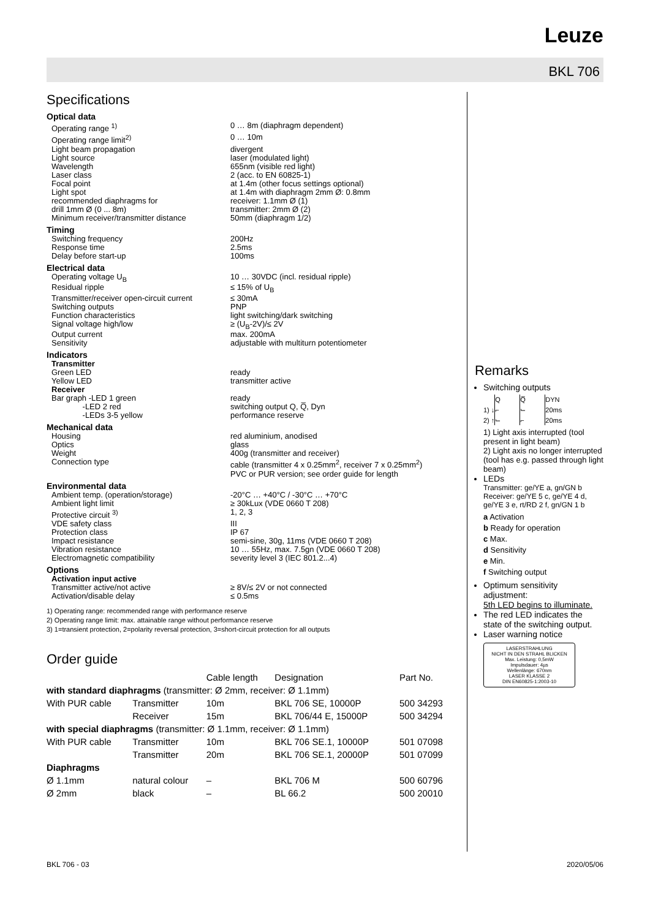Leuze
BKL 706
Specifications
Optical data
Operating range <sup>1)</sup> 0 … 8m (diaphragm dependent)
Operating range limit<sup>2)</sup> 0 … 10m
Light beam propagation divergent
Light source laser (modulated light)
Wavelength 655nm (visible red light)
Laser class 2 (acc. to EN 60825-1)
Focal point at 1.4m (other focus settings optional)
Light spot at 1.4m with diaphragm 2mm Ø: 0.8mm
recommended diaphragms for receiver: 1.1mm Ø (1)
drill 1mm Ø (0 ... 8m) transmitter: 2mm Ø (2)
Minimum receiver/transmitter distance 50mm (diaphragm 1/2)
Timing
Switching frequency 200Hz
Response time 2.5ms
Delay before start-up 100ms
Electrical data
Operating voltage U<sub>B</sub> 10 … 30VDC (incl. residual ripple)
Residual ripple ≤ 15% of U<sub>B</sub>
Transmitter/receiver open-circuit current ≤ 30mA
Switching outputs PNP
Function characteristics light switching/dark switching
Signal voltage high/low ≥ (U<sub>B</sub>-2V)/≤ 2V
Output current max. 200mA
Sensitivity adjustable with multiturn potentiometer
Indicators
Transmitter
Green LED ready
Yellow LED transmitter active
Receiver
Bar graph -LED 1 green ready
-LED 2 red switching output Q, Q̅, Dyn
-LEDs 3-5 yellow performance reserve
Mechanical data
Housing red aluminium, anodised
Optics glass
Weight 400g (transmitter and receiver)
Connection type cable (transmitter 4 x 0.25mm<sup>2</sup>, receiver 7 x 0.25mm<sup>2</sup>)
PVC or PUR version; see order guide for length
Environmental data
Ambient temp. (operation/storage) -20°C … +40°C / -30°C … +70°C
Ambient light limit ≥ 30kLux (VDE 0660 T 208)
Protective circuit <sup>3)</sup> 1, 2, 3
VDE safety class III
Protection class IP 67
Impact resistance semi-sine, 30g, 11ms (VDE 0660 T 208)
Vibration resistance 10 … 55Hz, max. 7.5gn (VDE 0660 T 208)
Electromagnetic compatibility severity level 3 (IEC 801.2...4)
Options
Activation input active
Transmitter active/not active ≥ 8V/≤ 2V or not connected
Activation/disable delay ≤ 0.5ms
1) Operating range: recommended range with performance reserve
2) Operating range limit: max. attainable range without performance reserve
3) 1=transient protection, 2=polarity reversal protection, 3=short-circuit protection for all outputs
Order guide
| | | Cable length | Designation | Part No. |
| --- | --- | --- | --- | --- |
| with standard diaphragms (transmitter: Ø 2mm, receiver: Ø 1.1mm) | | | | |
| With PUR cable | Transmitter | 10m | BKL 706 SE, 10000P | 500 34293 |
| | Receiver | 15m | BKL 706/44 E, 15000P | 500 34294 |
| with special diaphragms (transmitter: Ø 1.1mm, receiver: Ø 1.1mm) | | | | |
| With PUR cable | Transmitter | 10m | BKL 706 SE.1, 10000P | 501 07098 |
| | Transmitter | 20m | BKL 706 SE.1, 20000P | 501 07099 |
| Diaphragms | | | | |
| Ø 1.1mm | natural colour | – | BKL 706 M | 500 60796 |
| Ø 2mm | black | – | BL 66.2 | 500 20010 |
Remarks
Switching outputs
| | Q | Q̅ | DYN |
| 1) ↓ | ⌐ | ⌙ | 20ms |
| 2) ↑ | ⌙ | ⌐ | 20ms |
1) Light axis interrupted (tool present in light beam)
2) Light axis no longer interrupted (tool has e.g. passed through light beam)
LEDs
Transmitter: ge/YE a, gn/GN b
Receiver: ge/YE 5 c, ge/YE 4 d, ge/YE 3 e, rt/RD 2 f, gn/GN 1 b
a Activation
b Ready for operation
c Max.
d Sensitivity
e Min.
f Switching output
Optimum sensitivity adjustment:
5th LED begins to illuminate.
The red LED indicates the state of the switching output.
Laser warning notice
LASERSTRAHLUNG
NICHT IN DEN STRAHL BLICKEN
Max. Leistung: 0,5mW
Impulsdauer: 4µs
Wellenlänge: 670nm
LASER KLASSE 2
DIN EN60825-1:2003-10
BKL 706 - 03 2020/05/06